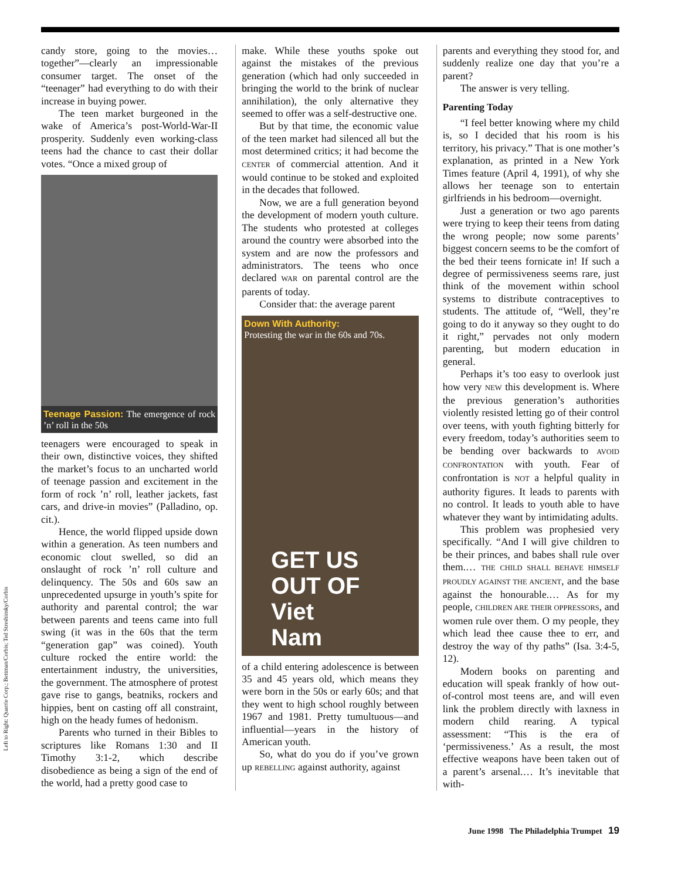candy store, going to the movies… together”—clearly an impressionable consumer target. The onset of the “teenager” had everything to do with their increase in buying power.
The teen market burgeoned in the wake of America’s post-World-War-II prosperity. Suddenly even working-class teens had the chance to cast their dollar votes. “Once a mixed group of
Teenage Passion: The emergence of rock ’n’ roll in the 50s
teenagers were encouraged to speak in their own, distinctive voices, they shifted the market’s focus to an uncharted world of teenage passion and excitement in the form of rock ’n’ roll, leather jackets, fast cars, and drive-in movies” (Palladino, op. cit.).
Hence, the world flipped upside down within a generation. As teen numbers and economic clout swelled, so did an onslaught of rock ’n’ roll culture and delinquency. The 50s and 60s saw an unprecedented upsurge in youth’s spite for authority and parental control; the war between parents and teens came into full swing (it was in the 60s that the term “generation gap” was coined). Youth culture rocked the entire world: the entertainment industry, the universities, the government. The atmosphere of protest gave rise to gangs, beatniks, rockers and hippies, bent on casting off all constraint, high on the heady fumes of hedonism.
Parents who turned in their Bibles to scriptures like Romans 1:30 and II Timothy 3:1-2, which describe disobedience as being a sign of the end of the world, had a pretty good case to
make. While these youths spoke out against the mistakes of the previous generation (which had only succeeded in bringing the world to the brink of nuclear annihilation), the only alternative they seemed to offer was a self-destructive one.
But by that time, the economic value of the teen market had silenced all but the most determined critics; it had become the CENTER of commercial attention. And it would continue to be stoked and exploited in the decades that followed.
Now, we are a full generation beyond the development of modern youth culture. The students who protested at colleges around the country were absorbed into the system and are now the professors and administrators. The teens who once declared WAR on parental control are the parents of today.
Consider that: the average parent
Down With Authority:
Protesting the war in the 60s and 70s.
GET US
OUT OF
Viet
Nam
of a child entering adolescence is between 35 and 45 years old, which means they were born in the 50s or early 60s; and that they went to high school roughly between 1967 and 1981. Pretty tumultuous—and influential—years in the history of American youth.
So, what do you do if you’ve grown up REBELLING against authority, against
parents and everything they stood for, and suddenly realize one day that you’re a parent?
The answer is very telling.
Parenting Today
“I feel better knowing where my child is, so I decided that his room is his territory, his privacy.” That is one mother’s explanation, as printed in a New York Times feature (April 4, 1991), of why she allows her teenage son to entertain girlfriends in his bedroom—overnight.
Just a generation or two ago parents were trying to keep their teens from dating the wrong people; now some parents’ biggest concern seems to be the comfort of the bed their teens fornicate in! If such a degree of permissiveness seems rare, just think of the movement within school systems to distribute contraceptives to students. The attitude of, “Well, they’re going to do it anyway so they ought to do it right,” pervades not only modern parenting, but modern education in general.
Perhaps it’s too easy to overlook just how very NEW this development is. Where the previous generation’s authorities violently resisted letting go of their control over teens, with youth fighting bitterly for every freedom, today’s authorities seem to be bending over backwards to AVOID CONFRONTATION with youth. Fear of confrontation is NOT a helpful quality in authority figures. It leads to parents with no control. It leads to youth able to have whatever they want by intimidating adults.
This problem was prophesied very specifically. “And I will give children to be their princes, and babes shall rule over them.… THE CHILD SHALL BEHAVE HIMSELF PROUDLY AGAINST THE ANCIENT, and the base against the honourable.… As for my people, CHILDREN ARE THEIR OPPRESSORS, and women rule over them. O my people, they which lead thee cause thee to err, and destroy the way of thy paths” (Isa. 3:4-5, 12).
Modern books on parenting and education will speak frankly of how out-of-control most teens are, and will even link the problem directly with laxness in modern child rearing. A typical assessment: “This is the era of ‘permissiveness.’ As a result, the most effective weapons have been taken out of a parent’s arsenal.… It’s inevitable that with-
Left to Right: Quarrie Corp.; Bettman/Corbis; Ted Streshinsky/Corbis
June 1998 The Philadelphia Trumpet 19